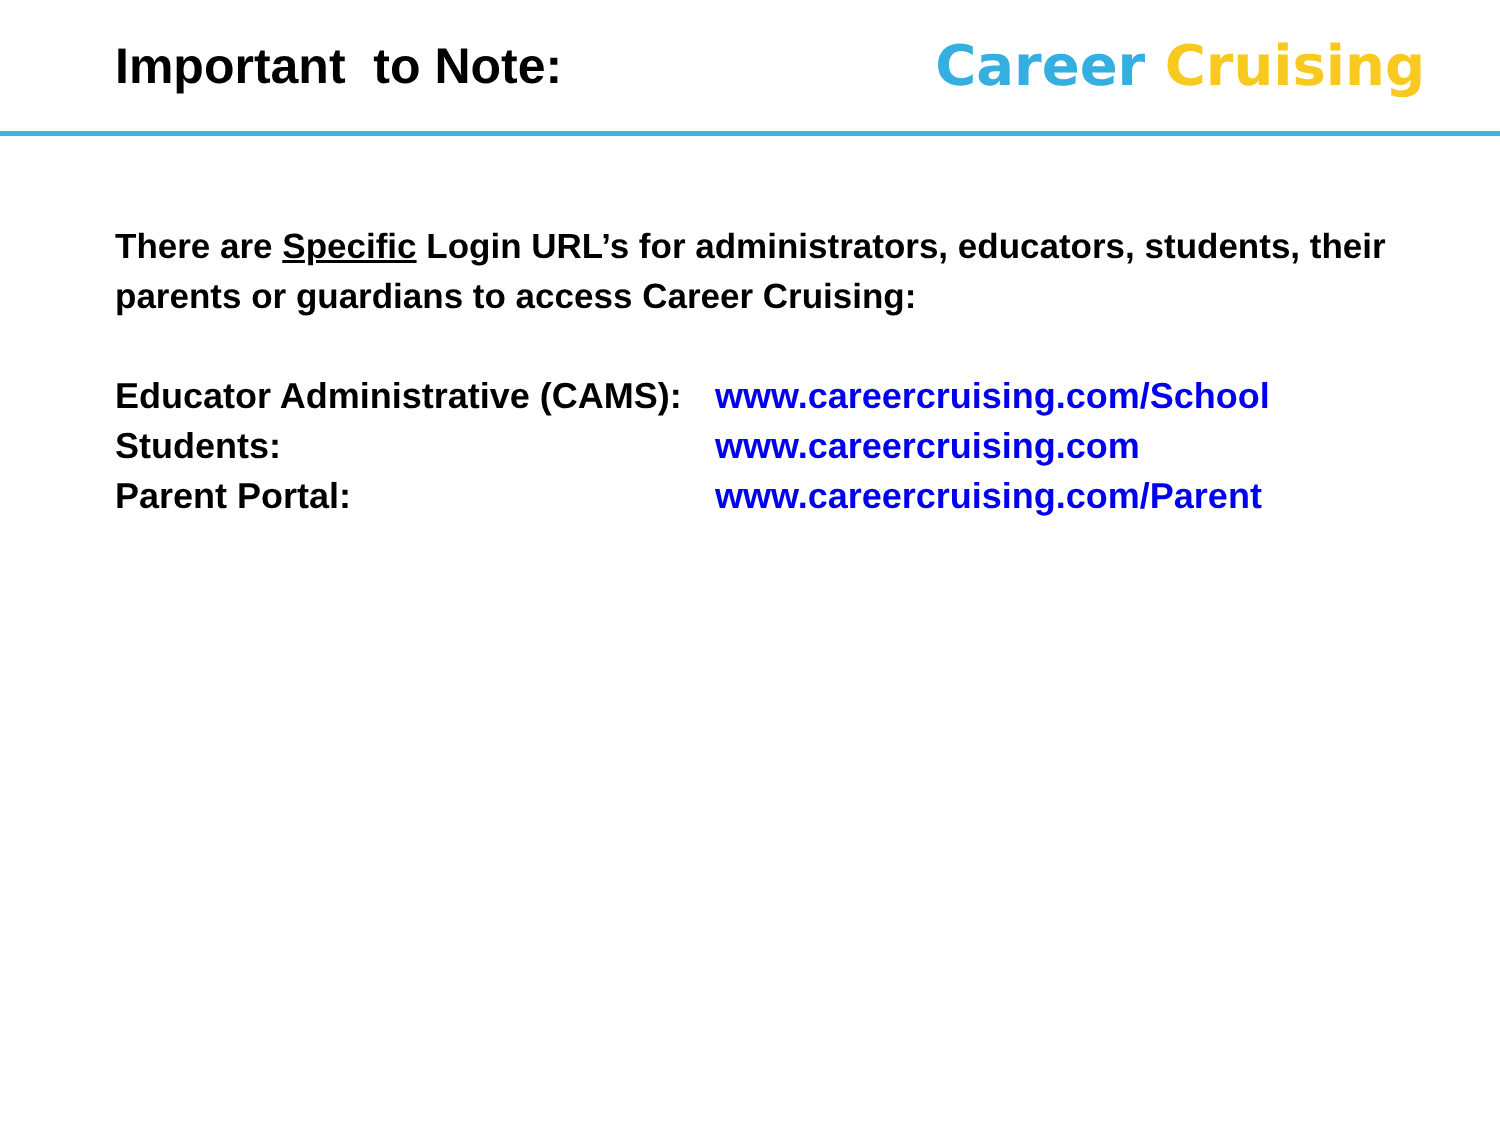Important to Note: Career Cruising
There are Specific Login URL’s for administrators, educators, students, their parents or guardians to access Career Cruising:
| Educator Administrative (CAMS): | www.careercruising.com/School |
| Students: | www.careercruising.com |
| Parent Portal: | www.careercruising.com/Parent |